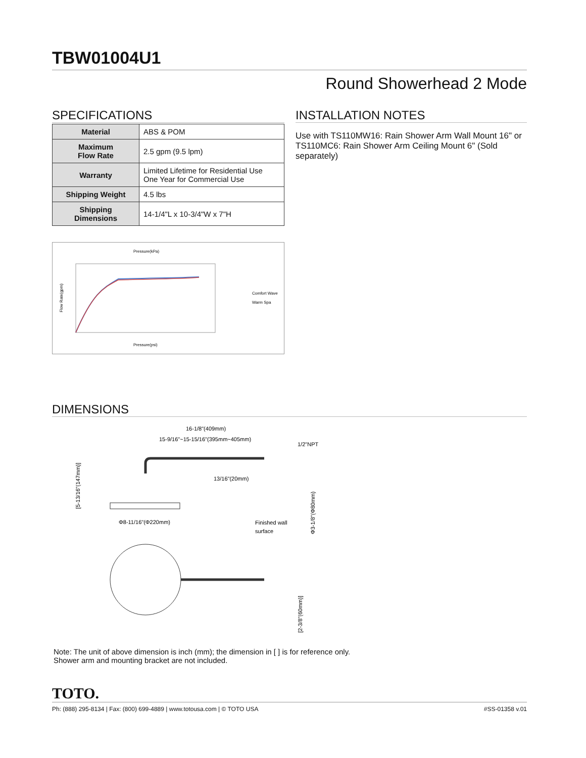TBW01004U1
Round Showerhead 2 Mode
SPECIFICATIONS
| Material | ABS & POM |
| Maximum Flow Rate | 2.5 gpm (9.5 lpm) |
| Warranty | Limited Lifetime for Residential Use One Year for Commercial Use |
| Shipping Weight | 4.5 lbs |
| Shipping Dimensions | 14-1/4"L x 10-3/4"W x 7"H |
Pressure(kPa)
Comfort Wave
Warm Spa
Flow Rate(gpm)
Pressure(psi)
INSTALLATION NOTES
Use with TS110MW16: Rain Shower Arm Wall Mount 16" or TS110MC6: Rain Shower Arm Ceiling Mount 6" (Sold separately)
DIMENSIONS
16-1/8"(409mm)
15-9/16"~15-15/16"(395mm~405mm)
1/2"NPT
13/16"(20mm)
Φ8-11/16"(Φ220mm)
Finished wall
surface
[5-13/16"(147mm)]
Φ3-1/8"(Φ80mm)
[2-3/8"(60mm)]
Note: The unit of above dimension is inch (mm); the dimension in [ ] is for reference only.
Shower arm and mounting bracket are not included.
TOTO.
Ph: (888) 295-8134 | Fax: (800) 699-4889 | www.totousa.com | © TOTO USA #SS-01358 v.01